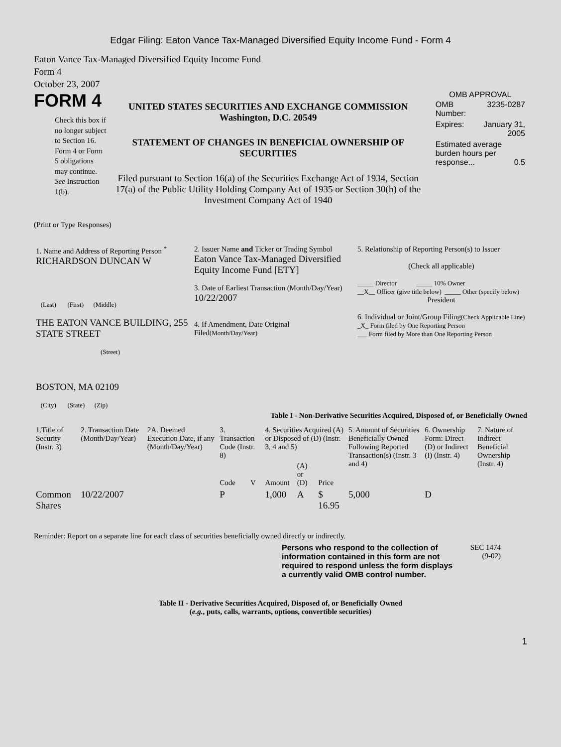Edgar Filing: Eaton Vance Tax-Managed Diversified Equity Income Fund - Form 4
Eaton Vance Tax-Managed Diversified Equity Income Fund
Form 4
October 23, 2007
FORM 4
Check this box if no longer subject to Section 16. Form 4 or Form 5 obligations may continue. See Instruction 1(b).
UNITED STATES SECURITIES AND EXCHANGE COMMISSION
Washington, D.C. 20549
STATEMENT OF CHANGES IN BENEFICIAL OWNERSHIP OF SECURITIES
Filed pursuant to Section 16(a) of the Securities Exchange Act of 1934, Section 17(a) of the Public Utility Holding Company Act of 1935 or Section 30(h) of the Investment Company Act of 1940
OMB APPROVAL
| OMB Number: | 3235-0287 |
| Expires: | January 31, 2005 |
| Estimated average burden hours per response... 0.5 | |
(Print or Type Responses)
| 1. Name and Address of Reporting Person <sup>*</sup> RICHARDSON DUNCAN W (Last) (First) (Middle) THE EATON VANCE BUILDING, 255 STATE STREET (Street) BOSTON, MA 02109 (City) (State) (Zip) | 2. Issuer Name and Ticker or Trading Symbol Eaton Vance Tax-Managed Diversified Equity Income Fund [ETY] 3. Date of Earliest Transaction (Month/Day/Year) 10/22/2007 4. If Amendment, Date Original Filed (Month/Day/Year) | 5. Relationship of Reporting Person(s) to Issuer (Check all applicable) _____ Director _____ 10% Owner __X__ Officer (give title below) _____ Other (specify below) President 6. Individual or Joint/Group Filing (Check Applicable Line) _X_ Form filed by One Reporting Person ___ Form filed by More than One Reporting Person |
Table I - Non-Derivative Securities Acquired, Disposed of, or Beneficially Owned
| 1.Title of Security (Instr. 3) | 2. Transaction Date (Month/Day/Year) | 2A. Deemed Execution Date, if any (Month/Day/Year) | 3. Transaction Code (Instr. 8) | | 4. Securities Acquired (A) or Disposed of (D) (Instr. 3, 4 and 5) | | | 5. Amount of Securities Beneficially Owned Following Reported Transaction(s) (Instr. 3 and 4) | 6. Ownership Form: Direct (D) or Indirect (I) (Instr. 4) | 7. Nature of Indirect Beneficial Ownership (Instr. 4) |
| --- | --- | --- | --- | --- | --- | --- | --- | --- | --- | --- |
| | | | Code | V | Amount | (A) or (D) | Price | | | |
| Common Shares | 10/22/2007 | | P | | 1,000 | A | $ 16.95 | 5,000 | D | |
Reminder: Report on a separate line for each class of securities beneficially owned directly or indirectly.
Persons who respond to the collection of information contained in this form are not required to respond unless the form displays a currently valid OMB control number.
SEC 1474
(9-02)
Table II - Derivative Securities Acquired, Disposed of, or Beneficially Owned
(e.g., puts, calls, warrants, options, convertible securities)
1